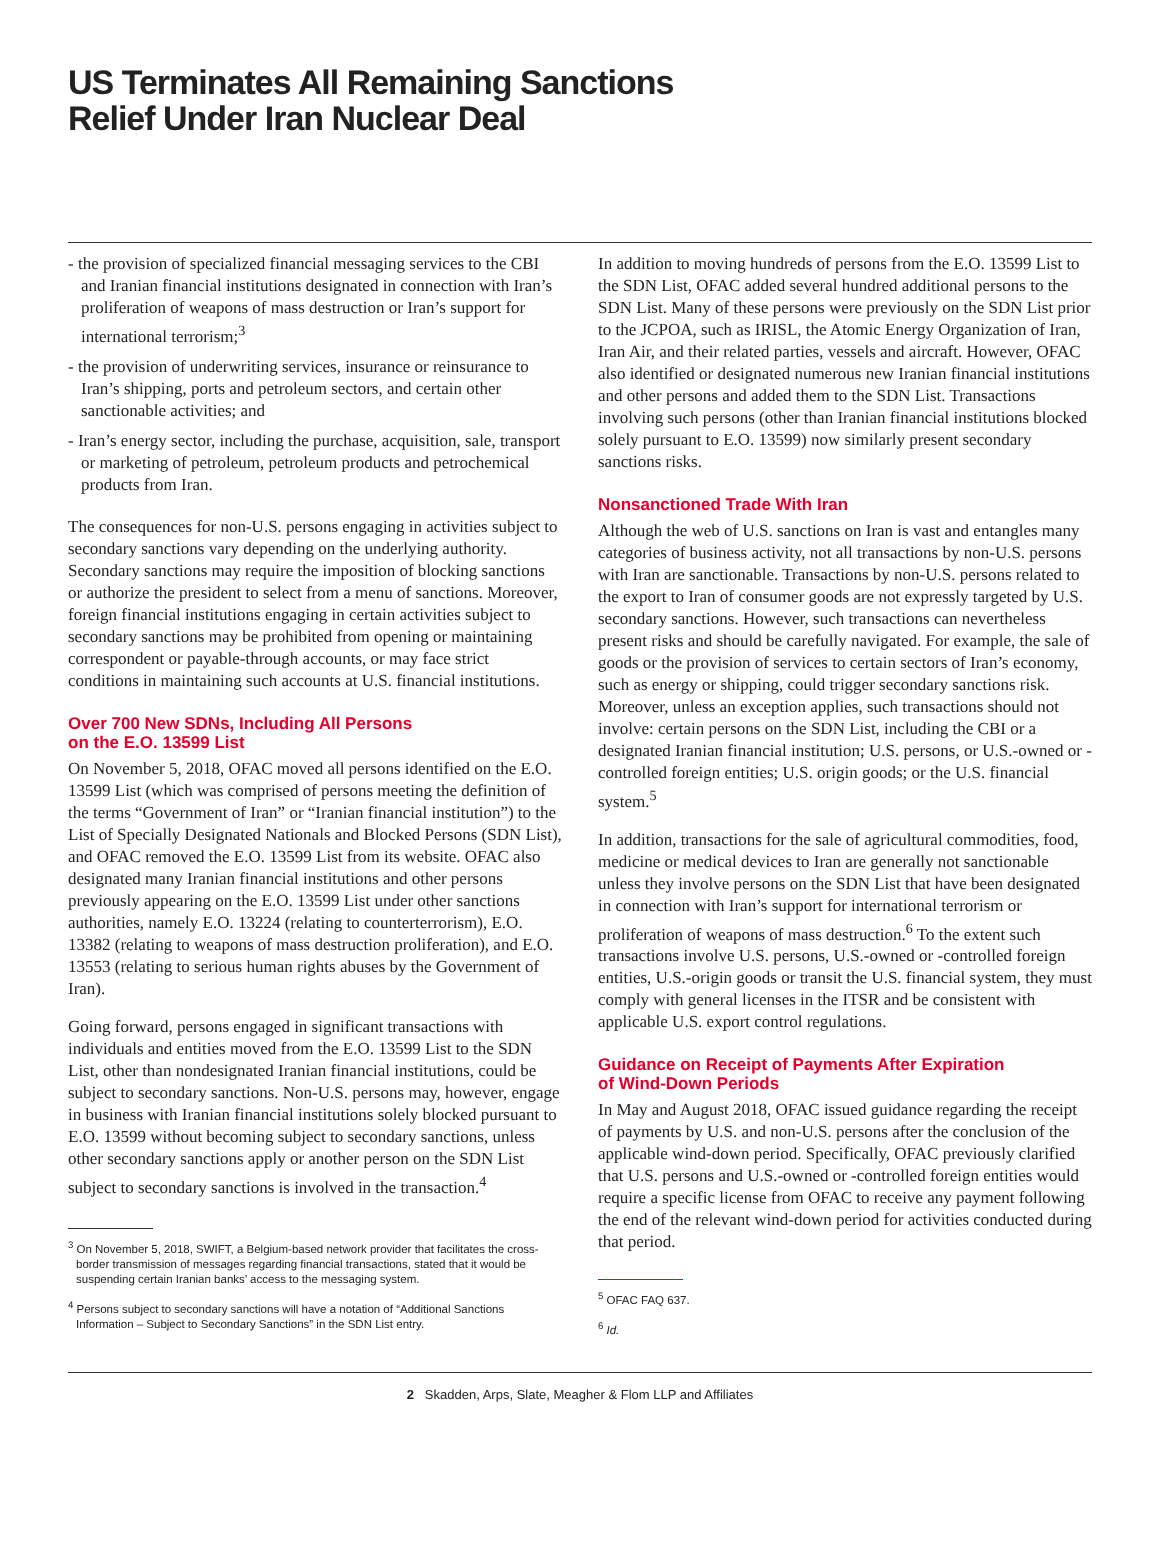US Terminates All Remaining Sanctions
Relief Under Iran Nuclear Deal
- the provision of specialized financial messaging services to the CBI and Iranian financial institutions designated in connection with Iran’s proliferation of weapons of mass destruction or Iran’s support for international terrorism;<sup>3</sup>
- the provision of underwriting services, insurance or reinsurance to Iran’s shipping, ports and petroleum sectors, and certain other sanctionable activities; and
- Iran’s energy sector, including the purchase, acquisition, sale, transport or marketing of petroleum, petroleum products and petrochemical products from Iran.
The consequences for non-U.S. persons engaging in activities subject to secondary sanctions vary depending on the underlying authority. Secondary sanctions may require the imposition of blocking sanctions or authorize the president to select from a menu of sanctions. Moreover, foreign financial institutions engaging in certain activities subject to secondary sanctions may be prohibited from opening or maintaining correspondent or payable-through accounts, or may face strict conditions in maintaining such accounts at U.S. financial institutions.
Over 700 New SDNs, Including All Persons
on the E.O. 13599 List
On November 5, 2018, OFAC moved all persons identified on the E.O. 13599 List (which was comprised of persons meeting the definition of the terms “Government of Iran” or “Iranian financial institution”) to the List of Specially Designated Nationals and Blocked Persons (SDN List), and OFAC removed the E.O. 13599 List from its website. OFAC also designated many Iranian financial institutions and other persons previously appearing on the E.O. 13599 List under other sanctions authorities, namely E.O. 13224 (relating to counterterrorism), E.O. 13382 (relating to weapons of mass destruction proliferation), and E.O. 13553 (relating to serious human rights abuses by the Government of Iran).
Going forward, persons engaged in significant transactions with individuals and entities moved from the E.O. 13599 List to the SDN List, other than nondesignated Iranian financial institutions, could be subject to secondary sanctions. Non-U.S. persons may, however, engage in business with Iranian financial institutions solely blocked pursuant to E.O. 13599 without becoming subject to secondary sanctions, unless other secondary sanctions apply or another person on the SDN List subject to secondary sanctions is involved in the transaction.<sup>4</sup>
<sup>3</sup> On November 5, 2018, SWIFT, a Belgium-based network provider that facilitates the cross-border transmission of messages regarding financial transactions, stated that it would be suspending certain Iranian banks’ access to the messaging system.
<sup>4</sup> Persons subject to secondary sanctions will have a notation of “Additional Sanctions Information – Subject to Secondary Sanctions” in the SDN List entry.
In addition to moving hundreds of persons from the E.O. 13599 List to the SDN List, OFAC added several hundred additional persons to the SDN List. Many of these persons were previously on the SDN List prior to the JCPOA, such as IRISL, the Atomic Energy Organization of Iran, Iran Air, and their related parties, vessels and aircraft. However, OFAC also identified or designated numerous new Iranian financial institutions and other persons and added them to the SDN List. Transactions involving such persons (other than Iranian financial institutions blocked solely pursuant to E.O. 13599) now similarly present secondary sanctions risks.
Nonsanctioned Trade With Iran
Although the web of U.S. sanctions on Iran is vast and entangles many categories of business activity, not all transactions by non-U.S. persons with Iran are sanctionable. Transactions by non-U.S. persons related to the export to Iran of consumer goods are not expressly targeted by U.S. secondary sanctions. However, such transactions can nevertheless present risks and should be carefully navigated. For example, the sale of goods or the provision of services to certain sectors of Iran’s economy, such as energy or shipping, could trigger secondary sanctions risk. Moreover, unless an exception applies, such transactions should not involve: certain persons on the SDN List, including the CBI or a designated Iranian financial institution; U.S. persons, or U.S.-owned or -controlled foreign entities; U.S. origin goods; or the U.S. financial system.<sup>5</sup>
In addition, transactions for the sale of agricultural commodities, food, medicine or medical devices to Iran are generally not sanctionable unless they involve persons on the SDN List that have been designated in connection with Iran’s support for international terrorism or proliferation of weapons of mass destruction.<sup>6</sup> To the extent such transactions involve U.S. persons, U.S.-owned or -controlled foreign entities, U.S.-origin goods or transit the U.S. financial system, they must comply with general licenses in the ITSR and be consistent with applicable U.S. export control regulations.
Guidance on Receipt of Payments After Expiration
of Wind-Down Periods
In May and August 2018, OFAC issued guidance regarding the receipt of payments by U.S. and non-U.S. persons after the conclusion of the applicable wind-down period. Specifically, OFAC previously clarified that U.S. persons and U.S.-owned or -controlled foreign entities would require a specific license from OFAC to receive any payment following the end of the relevant wind-down period for activities conducted during that period.
<sup>5</sup> OFAC FAQ 637.
<sup>6</sup> Id.
2 Skadden, Arps, Slate, Meagher & Flom LLP and Affiliates